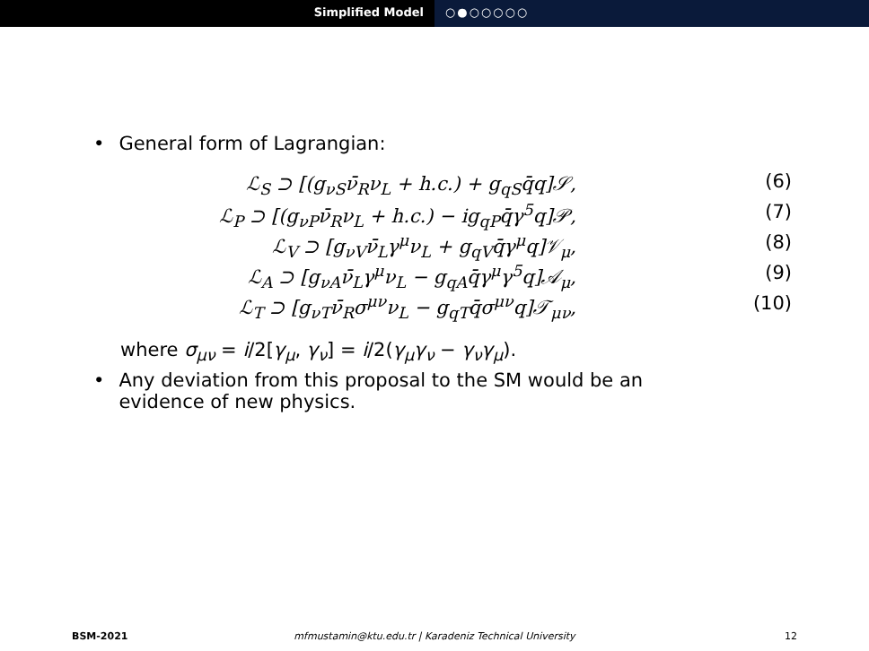Simplified Model ○●○○○○○
• General form of Lagrangian:
ℒ<sub>S</sub> ⊃ [(g<sub>νS</sub>ν̄<sub>R</sub>ν<sub>L</sub> + h.c.) + g<sub>qS</sub>q̄q]𝒮, (6)
ℒ<sub>P</sub> ⊃ [(g<sub>νP</sub>ν̄<sub>R</sub>ν<sub>L</sub> + h.c.) − ig<sub>qP</sub>q̄γ<sup>5</sup>q]𝒫, (7)
ℒ<sub>V</sub> ⊃ [g<sub>νV</sub>ν̄<sub>L</sub>γ<sup>μ</sup>ν<sub>L</sub> + g<sub>qV</sub>q̄γ<sup>μ</sup>q]𝒱<sub>μ</sub>, (8)
ℒ<sub>A</sub> ⊃ [g<sub>νA</sub>ν̄<sub>L</sub>γ<sup>μ</sup>ν<sub>L</sub> − g<sub>qA</sub>q̄γ<sup>μ</sup>γ<sup>5</sup>q]𝒜<sub>μ</sub>, (9)
ℒ<sub>T</sub> ⊃ [g<sub>νT</sub>ν̄<sub>R</sub>σ<sup>μν</sup>ν<sub>L</sub> − g<sub>qT</sub>q̄σ<sup>μν</sup>q]𝒯<sub>μν</sub>, (10)
where σ<sub>μν</sub> = i/2[γ<sub>μ</sub>, γ<sub>ν</sub>] = i/2(γ<sub>μ</sub>γ<sub>ν</sub> − γ<sub>ν</sub>γ<sub>μ</sub>).
• Any deviation from this proposal to the SM would be an
evidence of new physics.
BSM-2021 mfmustamin@ktu.edu.tr | Karadeniz Technical University
12